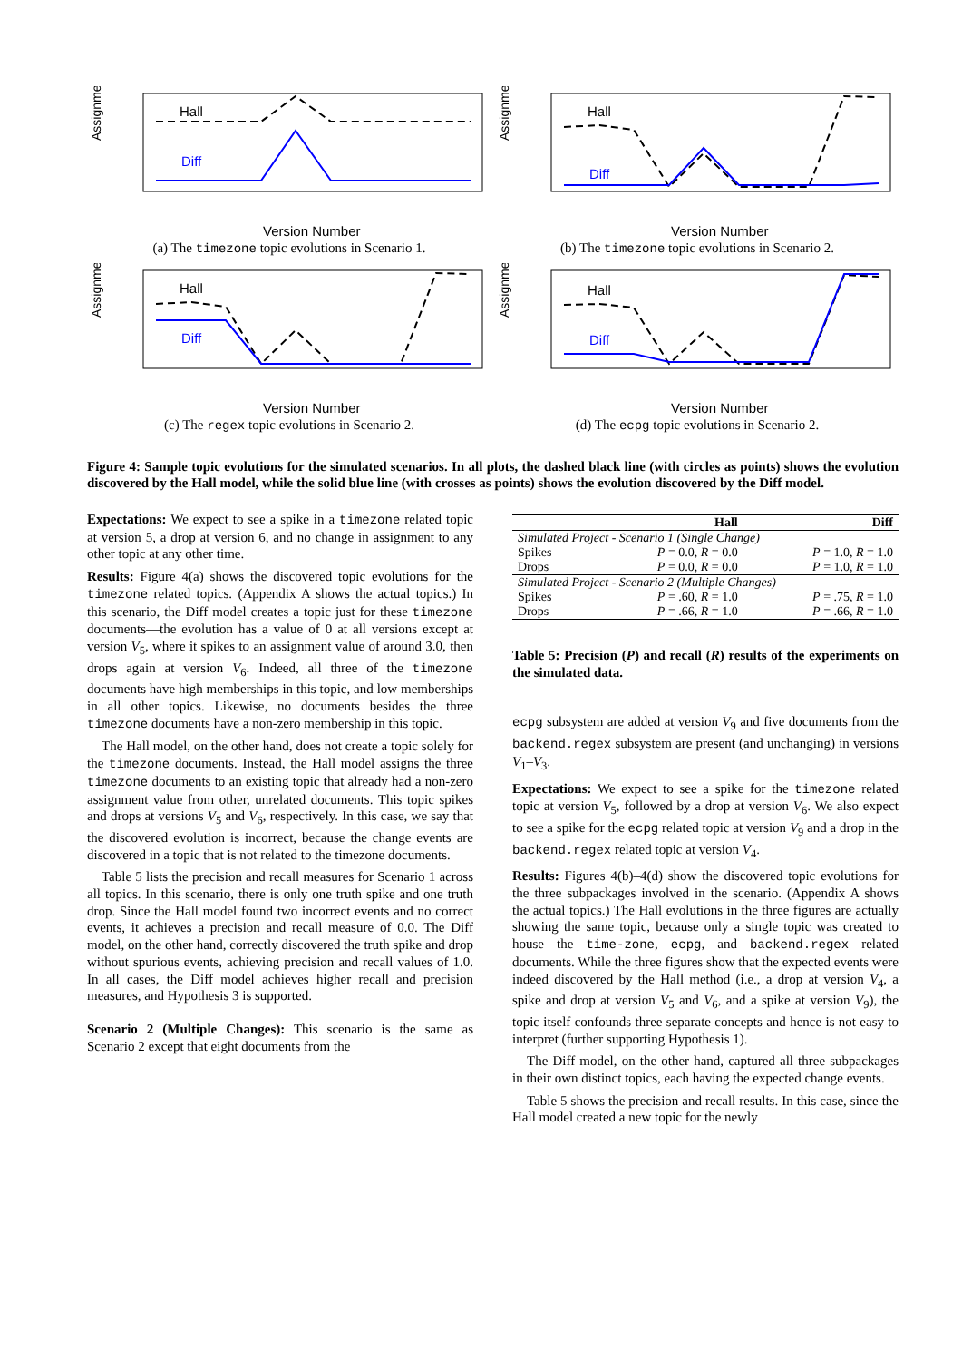Assignment
Hall
Diff
Version Number
(a) The timezone topic evolutions in Scenario 1.
Assignment
Hall
Diff
Version Number
(b) The timezone topic evolutions in Scenario 2.
Assignment
Hall
Diff
Version Number
(c) The regex topic evolutions in Scenario 2.
Assignment
Hall
Diff
Version Number
(d) The ecpg topic evolutions in Scenario 2.
Figure 4: Sample topic evolutions for the simulated scenarios. In all plots, the dashed black line (with circles as points) shows the evolution discovered by the Hall model, while the solid blue line (with crosses as points) shows the evolution discovered by the Diff model.
Expectations: We expect to see a spike in a timezone related topic at version 5, a drop at version 6, and no change in assignment to any other topic at any other time.
Results: Figure 4(a) shows the discovered topic evolutions for the timezone related topics. (Appendix A shows the actual topics.) In this scenario, the Diff model creates a topic just for these timezone documents—the evolution has a value of 0 at all versions except at version V<sub>5</sub>, where it spikes to an assignment value of around 3.0, then drops again at version V<sub>6</sub>. Indeed, all three of the timezone documents have high memberships in this topic, and low memberships in all other topics. Likewise, no documents besides the three timezone documents have a non-zero membership in this topic.
The Hall model, on the other hand, does not create a topic solely for the timezone documents. Instead, the Hall model assigns the three timezone documents to an existing topic that already had a non-zero assignment value from other, unrelated documents. This topic spikes and drops at versions V<sub>5</sub> and V<sub>6</sub>, respectively. In this case, we say that the discovered evolution is incorrect, because the change events are discovered in a topic that is not related to the timezone documents.
Table 5 lists the precision and recall measures for Scenario 1 across all topics. In this scenario, there is only one truth spike and one truth drop. Since the Hall model found two incorrect events and no correct events, it achieves a precision and recall measure of 0.0. The Diff model, on the other hand, correctly discovered the truth spike and drop without spurious events, achieving precision and recall values of 1.0. In all cases, the Diff model achieves higher recall and precision measures, and Hypothesis 3 is supported.
Scenario 2 (Multiple Changes): This scenario is the same as Scenario 2 except that eight documents from the
| | Hall | Diff |
| --- | --- | --- |
| Simulated Project - Scenario 1 (Single Change) | | |
| Spikes | P = 0.0, R = 0.0 | P = 1.0, R = 1.0 |
| Drops | P = 0.0, R = 0.0 | P = 1.0, R = 1.0 |
| Simulated Project - Scenario 2 (Multiple Changes) | | |
| Spikes | P = .60, R = 1.0 | P = .75, R = 1.0 |
| Drops | P = .66, R = 1.0 | P = .66, R = 1.0 |
Table 5: Precision (P) and recall (R) results of the experiments on the simulated data.
ecpg subsystem are added at version V<sub>9</sub> and five documents from the backend.regex subsystem are present (and unchanging) in versions V<sub>1</sub>–V<sub>3</sub>.
Expectations: We expect to see a spike for the timezone related topic at version V<sub>5</sub>, followed by a drop at version V<sub>6</sub>. We also expect to see a spike for the ecpg related topic at version V<sub>9</sub> and a drop in the backend.regex related topic at version V<sub>4</sub>.
Results: Figures 4(b)–4(d) show the discovered topic evolutions for the three subpackages involved in the scenario. (Appendix A shows the actual topics.) The Hall evolutions in the three figures are actually showing the same topic, because only a single topic was created to house the time-zone, ecpg, and backend.regex related documents. While the three figures show that the expected events were indeed discovered by the Hall method (i.e., a drop at version V<sub>4</sub>, a spike and drop at version V<sub>5</sub> and V<sub>6</sub>, and a spike at version V<sub>9</sub>), the topic itself confounds three separate concepts and hence is not easy to interpret (further supporting Hypothesis 1).
The Diff model, on the other hand, captured all three subpackages in their own distinct topics, each having the expected change events.
Table 5 shows the precision and recall results. In this case, since the Hall model created a new topic for the newly